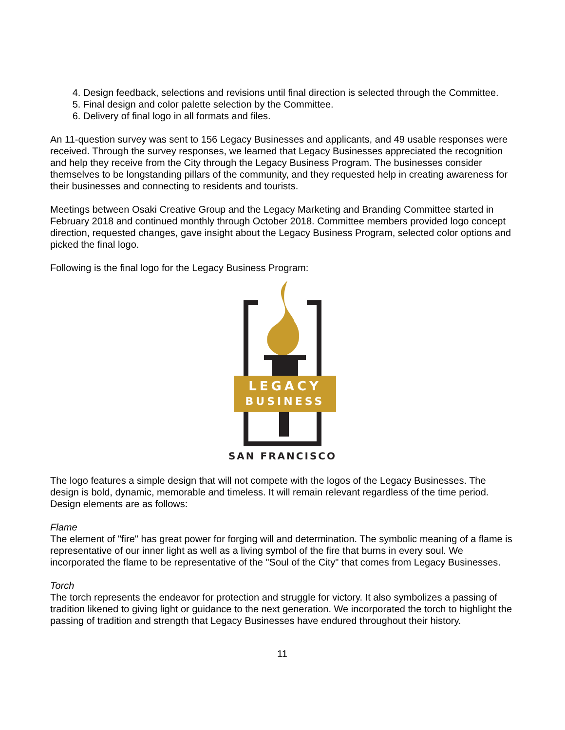4. Design feedback, selections and revisions until final direction is selected through the Committee.
5. Final design and color palette selection by the Committee.
6. Delivery of final logo in all formats and files.
An 11-question survey was sent to 156 Legacy Businesses and applicants, and 49 usable responses were received. Through the survey responses, we learned that Legacy Businesses appreciated the recognition and help they receive from the City through the Legacy Business Program. The businesses consider themselves to be longstanding pillars of the community, and they requested help in creating awareness for their businesses and connecting to residents and tourists.
Meetings between Osaki Creative Group and the Legacy Marketing and Branding Committee started in February 2018 and continued monthly through October 2018. Committee members provided logo concept direction, requested changes, gave insight about the Legacy Business Program, selected color options and picked the final logo.
Following is the final logo for the Legacy Business Program:
LEGACY
BUSINESS
SAN FRANCISCO
The logo features a simple design that will not compete with the logos of the Legacy Businesses. The design is bold, dynamic, memorable and timeless. It will remain relevant regardless of the time period. Design elements are as follows:
Flame
The element of "fire" has great power for forging will and determination. The symbolic meaning of a flame is representative of our inner light as well as a living symbol of the fire that burns in every soul. We incorporated the flame to be representative of the "Soul of the City" that comes from Legacy Businesses.
Torch
The torch represents the endeavor for protection and struggle for victory. It also symbolizes a passing of tradition likened to giving light or guidance to the next generation. We incorporated the torch to highlight the passing of tradition and strength that Legacy Businesses have endured throughout their history.
11